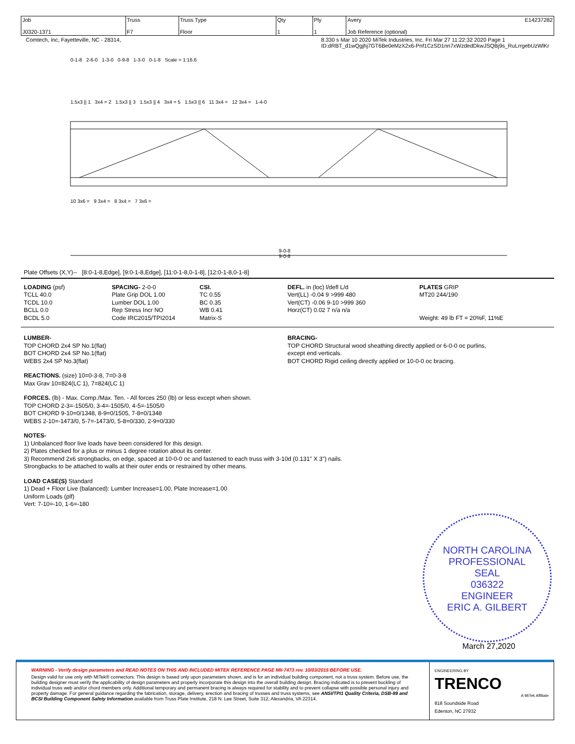| Job J0320-1371 | Truss F7 | Truss Type Floor | Qty 1 | Ply 1 | Avery E14237282 Job Reference (optional) |
Comtech, Inc, Fayetteville, NC - 28314, 8.330 s Mar 10 2020 MiTek Industries, Inc. Fri Mar 27 11:22:32 2020 Page 1
ID:dRBT_d1wQgjhj7GT6Be0eMzX2x6-Pnf1CzSD1nn7xWzdedDkwJSQBj9s_RuLrrgebUzWlKr
0-1-8 2-6-0 1-3-0 0-9-8 1-3-0 0-1-8 Scale = 1:16.6
1.5x3 || 1 3x4 = 2 1.5x3 || 3 1.5x3 || 4 3x4 = 5 1.5x3 || 6 11 3x4 = 12 3x4 = 1-4-0
10 3x6 = 9 3x4 = 8 3x4 = 7 3x6 =
9-0-8
9-0-8
Plate Offsets (X,Y)-- [8:0-1-8,Edge], [9:0-1-8,Edge], [11:0-1-8,0-1-8], [12:0-1-8,0-1-8]
LOADING (psf)
TCLL 40.0
TCDL 10.0
BCLL 0.0
BCDL 5.0
SPACING- 2-0-0
Plate Grip DOL 1.00
Lumber DOL 1.00
Rep Stress Incr NO
Code IRC2015/TPI2014
CSI.
TC 0.55
BC 0.35
WB 0.41
Matrix-S
DEFL. in (loc) l/defl L/d
Vert(LL) -0.04 9 >999 480
Vert(CT) -0.06 9-10 >999 360
Horz(CT) 0.02 7 n/a n/a
PLATES GRIP
MT20 244/190
Weight: 49 lb FT = 20%F, 11%E
LUMBER-
TOP CHORD 2x4 SP No.1(flat)
BOT CHORD 2x4 SP No.1(flat)
WEBS 2x4 SP No.3(flat)
BRACING-
TOP CHORD Structural wood sheathing directly applied or 6-0-0 oc purlins,
except end verticals.
BOT CHORD Rigid ceiling directly applied or 10-0-0 oc bracing.
REACTIONS. (size) 10=0-3-8, 7=0-3-8
Max Grav 10=824(LC 1), 7=824(LC 1)
FORCES. (lb) - Max. Comp./Max. Ten. - All forces 250 (lb) or less except when shown.
TOP CHORD 2-3=-1505/0, 3-4=-1505/0, 4-5=-1505/0
BOT CHORD 9-10=0/1348, 8-9=0/1505, 7-8=0/1348
WEBS 2-10=-1473/0, 5-7=-1473/0, 5-8=0/330, 2-9=0/330
NOTES-
1) Unbalanced floor live loads have been considered for this design.
2) Plates checked for a plus or minus 1 degree rotation about its center.
3) Recommend 2x6 strongbacks, on edge, spaced at 10-0-0 oc and fastened to each truss with 3-10d (0.131" X 3") nails.
Strongbacks to be attached to walls at their outer ends or restrained by other means.
LOAD CASE(S) Standard
1) Dead + Floor Live (balanced): Lumber Increase=1.00, Plate Increase=1.00
Uniform Loads (plf)
Vert: 7-10=-10, 1-6=-180
NORTH CAROLINA
PROFESSIONAL
SEAL
036322
ENGINEER
ERIC A. GILBERT
March 27,2020
WARNING - Verify design parameters and READ NOTES ON THIS AND INCLUDED MITEK REFERENCE PAGE MII-7473 rev. 10/03/2015 BEFORE USE.
Design valid for use only with MiTek® connectors. This design is based only upon parameters shown, and is for an individual building component, not a truss system. Before use, the building designer must verify the applicability of design parameters and properly incorporate this design into the overall building design. Bracing indicated is to prevent buckling of individual truss web and/or chord members only. Additional temporary and permanent bracing is always required for stability and to prevent collapse with possible personal injury and property damage. For general guidance regarding the fabrication, storage, delivery, erection and bracing of trusses and truss systems, see ANSI/TPI1 Quality Criteria, DSB-89 and BCSI Building Component Safety Information available from Truss Plate Institute, 218 N. Lee Street, Suite 312, Alexandria, VA 22314.
ENGINEERING BY
TRENCO
A MiTek Affiliate
818 Soundside Road
Edenton, NC 27932